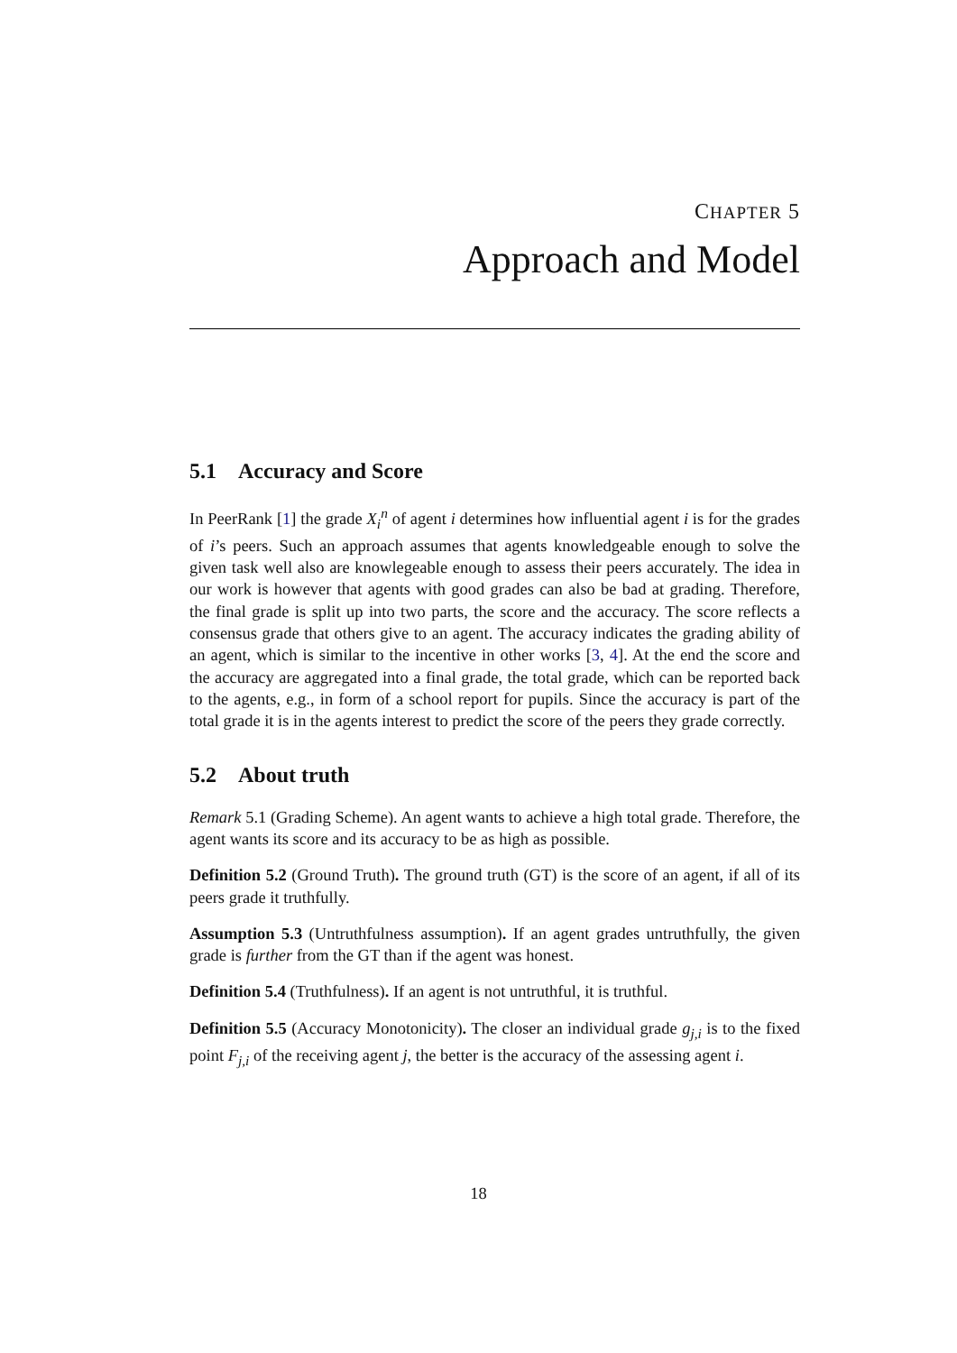CHAPTER 5
Approach and Model
5.1 Accuracy and Score
In PeerRank [1] the grade X<sub>i</sub><sup>n</sup> of agent i determines how influential agent i is for the grades of i’s peers. Such an approach assumes that agents knowledgeable enough to solve the given task well also are knowlegeable enough to assess their peers accurately. The idea in our work is however that agents with good grades can also be bad at grading. Therefore, the final grade is split up into two parts, the score and the accuracy. The score reflects a consensus grade that others give to an agent. The accuracy indicates the grading ability of an agent, which is similar to the incentive in other works [3, 4]. At the end the score and the accuracy are aggregated into a final grade, the total grade, which can be reported back to the agents, e.g., in form of a school report for pupils. Since the accuracy is part of the total grade it is in the agents interest to predict the score of the peers they grade correctly.
5.2 About truth
Remark 5.1 (Grading Scheme). An agent wants to achieve a high total grade. Therefore, the agent wants its score and its accuracy to be as high as possible.
Definition 5.2 (Ground Truth). The ground truth (GT) is the score of an agent, if all of its peers grade it truthfully.
Assumption 5.3 (Untruthfulness assumption). If an agent grades untruthfully, the given grade is further from the GT than if the agent was honest.
Definition 5.4 (Truthfulness). If an agent is not untruthful, it is truthful.
Definition 5.5 (Accuracy Monotonicity). The closer an individual grade g<sub>j,i</sub> is to the fixed point F<sub>j,i</sub> of the receiving agent j, the better is the accuracy of the assessing agent i.
18